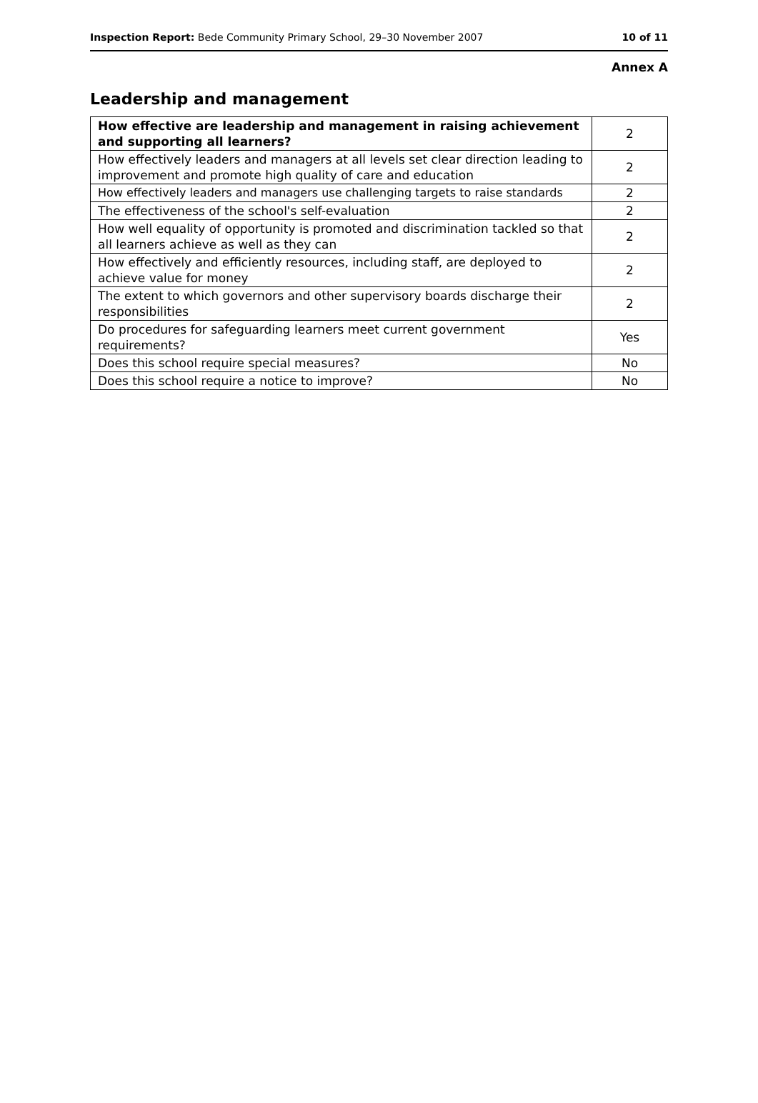Inspection Report: Bede Community Primary School, 29–30 November 2007 10 of 11
Annex A
Leadership and management
| How effective are leadership and management in raising achievement and supporting all learners? | 2 |
| How effectively leaders and managers at all levels set clear direction leading to improvement and promote high quality of care and education | 2 |
| How effectively leaders and managers use challenging targets to raise standards | 2 |
| The effectiveness of the school's self-evaluation | 2 |
| How well equality of opportunity is promoted and discrimination tackled so that all learners achieve as well as they can | 2 |
| How effectively and efficiently resources, including staff, are deployed to achieve value for money | 2 |
| The extent to which governors and other supervisory boards discharge their responsibilities | 2 |
| Do procedures for safeguarding learners meet current government requirements? | Yes |
| Does this school require special measures? | No |
| Does this school require a notice to improve? | No |